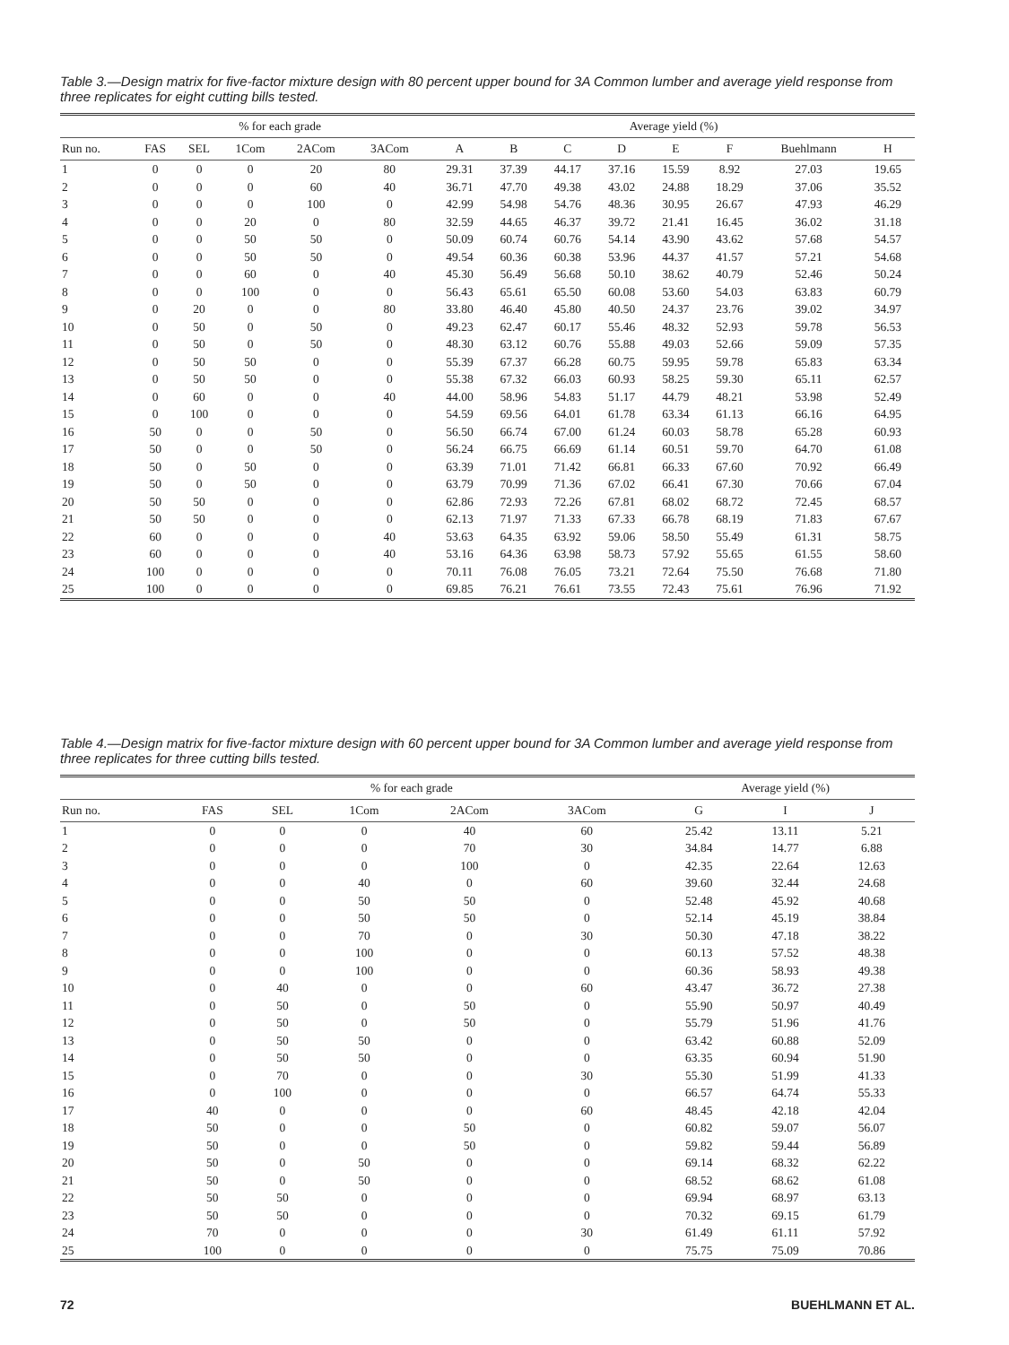Table 3.—Design matrix for five-factor mixture design with 80 percent upper bound for 3A Common lumber and average yield response from three replicates for eight cutting bills tested.
| | % for each grade | | | | | | Average yield (%) | | | | | | | |
| --- | --- | --- | --- | --- | --- | --- | --- | --- | --- | --- | --- | --- | --- | --- |
| Run no. | FAS | SEL | 1Com | 2ACom | 3ACom | | A | B | C | D | E | F | Buehlmann | H |
| 1 | 0 | 0 | 0 | 20 | 80 | | 29.31 | 37.39 | 44.17 | 37.16 | 15.59 | 8.92 | 27.03 | 19.65 |
| 2 | 0 | 0 | 0 | 60 | 40 | | 36.71 | 47.70 | 49.38 | 43.02 | 24.88 | 18.29 | 37.06 | 35.52 |
| 3 | 0 | 0 | 0 | 100 | 0 | | 42.99 | 54.98 | 54.76 | 48.36 | 30.95 | 26.67 | 47.93 | 46.29 |
| 4 | 0 | 0 | 20 | 0 | 80 | | 32.59 | 44.65 | 46.37 | 39.72 | 21.41 | 16.45 | 36.02 | 31.18 |
| 5 | 0 | 0 | 50 | 50 | 0 | | 50.09 | 60.74 | 60.76 | 54.14 | 43.90 | 43.62 | 57.68 | 54.57 |
| 6 | 0 | 0 | 50 | 50 | 0 | | 49.54 | 60.36 | 60.38 | 53.96 | 44.37 | 41.57 | 57.21 | 54.68 |
| 7 | 0 | 0 | 60 | 0 | 40 | | 45.30 | 56.49 | 56.68 | 50.10 | 38.62 | 40.79 | 52.46 | 50.24 |
| 8 | 0 | 0 | 100 | 0 | 0 | | 56.43 | 65.61 | 65.50 | 60.08 | 53.60 | 54.03 | 63.83 | 60.79 |
| 9 | 0 | 20 | 0 | 0 | 80 | | 33.80 | 46.40 | 45.80 | 40.50 | 24.37 | 23.76 | 39.02 | 34.97 |
| 10 | 0 | 50 | 0 | 50 | 0 | | 49.23 | 62.47 | 60.17 | 55.46 | 48.32 | 52.93 | 59.78 | 56.53 |
| 11 | 0 | 50 | 0 | 50 | 0 | | 48.30 | 63.12 | 60.76 | 55.88 | 49.03 | 52.66 | 59.09 | 57.35 |
| 12 | 0 | 50 | 50 | 0 | 0 | | 55.39 | 67.37 | 66.28 | 60.75 | 59.95 | 59.78 | 65.83 | 63.34 |
| 13 | 0 | 50 | 50 | 0 | 0 | | 55.38 | 67.32 | 66.03 | 60.93 | 58.25 | 59.30 | 65.11 | 62.57 |
| 14 | 0 | 60 | 0 | 0 | 40 | | 44.00 | 58.96 | 54.83 | 51.17 | 44.79 | 48.21 | 53.98 | 52.49 |
| 15 | 0 | 100 | 0 | 0 | 0 | | 54.59 | 69.56 | 64.01 | 61.78 | 63.34 | 61.13 | 66.16 | 64.95 |
| 16 | 50 | 0 | 0 | 50 | 0 | | 56.50 | 66.74 | 67.00 | 61.24 | 60.03 | 58.78 | 65.28 | 60.93 |
| 17 | 50 | 0 | 0 | 50 | 0 | | 56.24 | 66.75 | 66.69 | 61.14 | 60.51 | 59.70 | 64.70 | 61.08 |
| 18 | 50 | 0 | 50 | 0 | 0 | | 63.39 | 71.01 | 71.42 | 66.81 | 66.33 | 67.60 | 70.92 | 66.49 |
| 19 | 50 | 0 | 50 | 0 | 0 | | 63.79 | 70.99 | 71.36 | 67.02 | 66.41 | 67.30 | 70.66 | 67.04 |
| 20 | 50 | 50 | 0 | 0 | 0 | | 62.86 | 72.93 | 72.26 | 67.81 | 68.02 | 68.72 | 72.45 | 68.57 |
| 21 | 50 | 50 | 0 | 0 | 0 | | 62.13 | 71.97 | 71.33 | 67.33 | 66.78 | 68.19 | 71.83 | 67.67 |
| 22 | 60 | 0 | 0 | 0 | 40 | | 53.63 | 64.35 | 63.92 | 59.06 | 58.50 | 55.49 | 61.31 | 58.75 |
| 23 | 60 | 0 | 0 | 0 | 40 | | 53.16 | 64.36 | 63.98 | 58.73 | 57.92 | 55.65 | 61.55 | 58.60 |
| 24 | 100 | 0 | 0 | 0 | 0 | | 70.11 | 76.08 | 76.05 | 73.21 | 72.64 | 75.50 | 76.68 | 71.80 |
| 25 | 100 | 0 | 0 | 0 | 0 | | 69.85 | 76.21 | 76.61 | 73.55 | 72.43 | 75.61 | 76.96 | 71.92 |
Table 4.—Design matrix for five-factor mixture design with 60 percent upper bound for 3A Common lumber and average yield response from three replicates for three cutting bills tested.
| | % for each grade | | | | | | Average yield (%) | | |
| --- | --- | --- | --- | --- | --- | --- | --- | --- | --- |
| Run no. | FAS | SEL | 1Com | 2ACom | 3ACom | | G | I | J |
| 1 | 0 | 0 | 0 | 40 | 60 | | 25.42 | 13.11 | 5.21 |
| 2 | 0 | 0 | 0 | 70 | 30 | | 34.84 | 14.77 | 6.88 |
| 3 | 0 | 0 | 0 | 100 | 0 | | 42.35 | 22.64 | 12.63 |
| 4 | 0 | 0 | 40 | 0 | 60 | | 39.60 | 32.44 | 24.68 |
| 5 | 0 | 0 | 50 | 50 | 0 | | 52.48 | 45.92 | 40.68 |
| 6 | 0 | 0 | 50 | 50 | 0 | | 52.14 | 45.19 | 38.84 |
| 7 | 0 | 0 | 70 | 0 | 30 | | 50.30 | 47.18 | 38.22 |
| 8 | 0 | 0 | 100 | 0 | 0 | | 60.13 | 57.52 | 48.38 |
| 9 | 0 | 0 | 100 | 0 | 0 | | 60.36 | 58.93 | 49.38 |
| 10 | 0 | 40 | 0 | 0 | 60 | | 43.47 | 36.72 | 27.38 |
| 11 | 0 | 50 | 0 | 50 | 0 | | 55.90 | 50.97 | 40.49 |
| 12 | 0 | 50 | 0 | 50 | 0 | | 55.79 | 51.96 | 41.76 |
| 13 | 0 | 50 | 50 | 0 | 0 | | 63.42 | 60.88 | 52.09 |
| 14 | 0 | 50 | 50 | 0 | 0 | | 63.35 | 60.94 | 51.90 |
| 15 | 0 | 70 | 0 | 0 | 30 | | 55.30 | 51.99 | 41.33 |
| 16 | 0 | 100 | 0 | 0 | 0 | | 66.57 | 64.74 | 55.33 |
| 17 | 40 | 0 | 0 | 0 | 60 | | 48.45 | 42.18 | 42.04 |
| 18 | 50 | 0 | 0 | 50 | 0 | | 60.82 | 59.07 | 56.07 |
| 19 | 50 | 0 | 0 | 50 | 0 | | 59.82 | 59.44 | 56.89 |
| 20 | 50 | 0 | 50 | 0 | 0 | | 69.14 | 68.32 | 62.22 |
| 21 | 50 | 0 | 50 | 0 | 0 | | 68.52 | 68.62 | 61.08 |
| 22 | 50 | 50 | 0 | 0 | 0 | | 69.94 | 68.97 | 63.13 |
| 23 | 50 | 50 | 0 | 0 | 0 | | 70.32 | 69.15 | 61.79 |
| 24 | 70 | 0 | 0 | 0 | 30 | | 61.49 | 61.11 | 57.92 |
| 25 | 100 | 0 | 0 | 0 | 0 | | 75.75 | 75.09 | 70.86 |
72 BUEHLMANN ET AL.